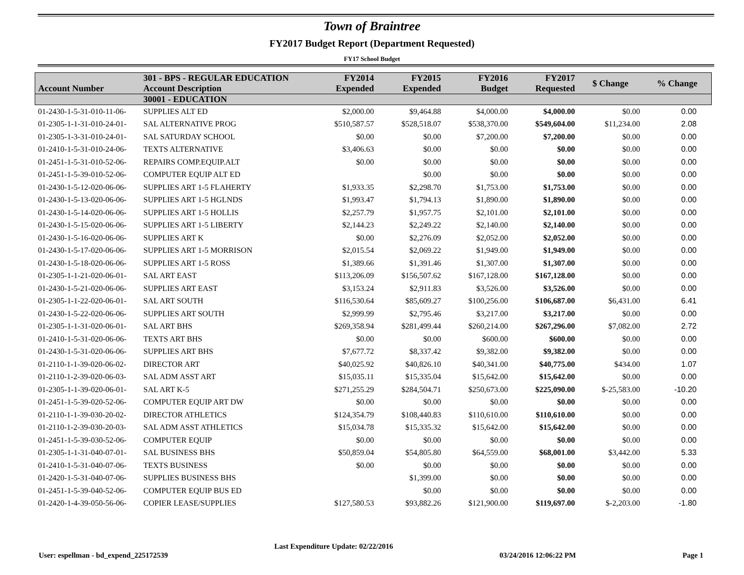Town of Braintree
FY2017 Budget Report (Department Requested)
FY17 School Budget
| Account Number | 301 - BPS - REGULAR EDUCATION Account Description | FY2014 Expended | FY2015 Expended | FY2016 Budget | FY2017 Requested | $ Change | % Change |
| --- | --- | --- | --- | --- | --- | --- | --- |
| | 30001 - EDUCATION | | | | | | |
| 01-2430-1-5-31-010-11-06- | SUPPLIES ALT ED | $2,000.00 | $9,464.88 | $4,000.00 | $4,000.00 | $0.00 | 0.00 |
| 01-2305-1-1-31-010-24-01- | SAL ALTERNATIVE PROG | $510,587.57 | $528,518.07 | $538,370.00 | $549,604.00 | $11,234.00 | 2.08 |
| 01-2305-1-3-31-010-24-01- | SAL SATURDAY SCHOOL | $0.00 | $0.00 | $7,200.00 | $7,200.00 | $0.00 | 0.00 |
| 01-2410-1-5-31-010-24-06- | TEXTS ALTERNATIVE | $3,406.63 | $0.00 | $0.00 | $0.00 | $0.00 | 0.00 |
| 01-2451-1-5-31-010-52-06- | REPAIRS COMP.EQUIP.ALT | $0.00 | $0.00 | $0.00 | $0.00 | $0.00 | 0.00 |
| 01-2451-1-5-39-010-52-06- | COMPUTER EQUIP ALT ED | | $0.00 | $0.00 | $0.00 | $0.00 | 0.00 |
| 01-2430-1-5-12-020-06-06- | SUPPLIES ART 1-5 FLAHERTY | $1,933.35 | $2,298.70 | $1,753.00 | $1,753.00 | $0.00 | 0.00 |
| 01-2430-1-5-13-020-06-06- | SUPPLIES ART 1-5 HGLNDS | $1,993.47 | $1,794.13 | $1,890.00 | $1,890.00 | $0.00 | 0.00 |
| 01-2430-1-5-14-020-06-06- | SUPPLIES ART 1-5 HOLLIS | $2,257.79 | $1,957.75 | $2,101.00 | $2,101.00 | $0.00 | 0.00 |
| 01-2430-1-5-15-020-06-06- | SUPPLIES ART 1-5 LIBERTY | $2,144.23 | $2,249.22 | $2,140.00 | $2,140.00 | $0.00 | 0.00 |
| 01-2430-1-5-16-020-06-06- | SUPPLIES ART K | $0.00 | $2,276.09 | $2,052.00 | $2,052.00 | $0.00 | 0.00 |
| 01-2430-1-5-17-020-06-06- | SUPPLIES ART 1-5 MORRISON | $2,015.54 | $2,069.22 | $1,949.00 | $1,949.00 | $0.00 | 0.00 |
| 01-2430-1-5-18-020-06-06- | SUPPLIES ART 1-5 ROSS | $1,389.66 | $1,391.46 | $1,307.00 | $1,307.00 | $0.00 | 0.00 |
| 01-2305-1-1-21-020-06-01- | SAL ART EAST | $113,206.09 | $156,507.62 | $167,128.00 | $167,128.00 | $0.00 | 0.00 |
| 01-2430-1-5-21-020-06-06- | SUPPLIES ART EAST | $3,153.24 | $2,911.83 | $3,526.00 | $3,526.00 | $0.00 | 0.00 |
| 01-2305-1-1-22-020-06-01- | SAL ART SOUTH | $116,530.64 | $85,609.27 | $100,256.00 | $106,687.00 | $6,431.00 | 6.41 |
| 01-2430-1-5-22-020-06-06- | SUPPLIES ART SOUTH | $2,999.99 | $2,795.46 | $3,217.00 | $3,217.00 | $0.00 | 0.00 |
| 01-2305-1-1-31-020-06-01- | SAL ART BHS | $269,358.94 | $281,499.44 | $260,214.00 | $267,296.00 | $7,082.00 | 2.72 |
| 01-2410-1-5-31-020-06-06- | TEXTS ART BHS | $0.00 | $0.00 | $600.00 | $600.00 | $0.00 | 0.00 |
| 01-2430-1-5-31-020-06-06- | SUPPLIES ART BHS | $7,677.72 | $8,337.42 | $9,382.00 | $9,382.00 | $0.00 | 0.00 |
| 01-2110-1-1-39-020-06-02- | DIRECTOR ART | $40,025.92 | $40,826.10 | $40,341.00 | $40,775.00 | $434.00 | 1.07 |
| 01-2110-1-2-39-020-06-03- | SAL ADM ASST ART | $15,035.11 | $15,335.04 | $15,642.00 | $15,642.00 | $0.00 | 0.00 |
| 01-2305-1-1-39-020-06-01- | SAL ART K-5 | $271,255.29 | $284,504.71 | $250,673.00 | $225,090.00 | $-25,583.00 | -10.20 |
| 01-2451-1-5-39-020-52-06- | COMPUTER EQUIP ART DW | $0.00 | $0.00 | $0.00 | $0.00 | $0.00 | 0.00 |
| 01-2110-1-1-39-030-20-02- | DIRECTOR ATHLETICS | $124,354.79 | $108,440.83 | $110,610.00 | $110,610.00 | $0.00 | 0.00 |
| 01-2110-1-2-39-030-20-03- | SAL ADM ASST ATHLETICS | $15,034.78 | $15,335.32 | $15,642.00 | $15,642.00 | $0.00 | 0.00 |
| 01-2451-1-5-39-030-52-06- | COMPUTER EQUIP | $0.00 | $0.00 | $0.00 | $0.00 | $0.00 | 0.00 |
| 01-2305-1-1-31-040-07-01- | SAL BUSINESS BHS | $50,859.04 | $54,805.80 | $64,559.00 | $68,001.00 | $3,442.00 | 5.33 |
| 01-2410-1-5-31-040-07-06- | TEXTS BUSINESS | $0.00 | $0.00 | $0.00 | $0.00 | $0.00 | 0.00 |
| 01-2420-1-5-31-040-07-06- | SUPPLIES BUSINESS BHS | | $1,399.00 | $0.00 | $0.00 | $0.00 | 0.00 |
| 01-2451-1-5-39-040-52-06- | COMPUTER EQUIP BUS ED | | $0.00 | $0.00 | $0.00 | $0.00 | 0.00 |
| 01-2420-1-4-39-050-56-06- | COPIER LEASE/SUPPLIES | $127,580.53 | $93,882.26 | $121,900.00 | $119,697.00 | $-2,203.00 | -1.80 |
User: espellman - bd_expend_225172539
Last Expenditure Update: 02/22/2016
03/24/2016 12:06:22 PM
Page 1